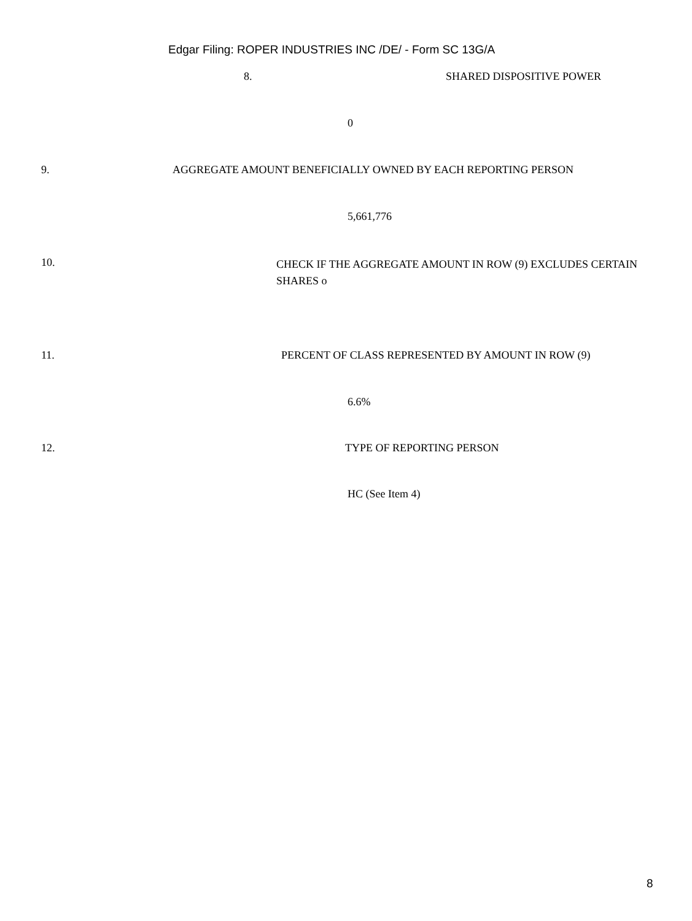Edgar Filing: ROPER INDUSTRIES INC /DE/ - Form SC 13G/A
8. SHARED DISPOSITIVE POWER
0
9. AGGREGATE AMOUNT BENEFICIALLY OWNED BY EACH REPORTING PERSON
5,661,776
10. CHECK IF THE AGGREGATE AMOUNT IN ROW (9) EXCLUDES CERTAIN SHARES o
11. PERCENT OF CLASS REPRESENTED BY AMOUNT IN ROW (9)
6.6%
12. TYPE OF REPORTING PERSON
HC (See Item 4)
8